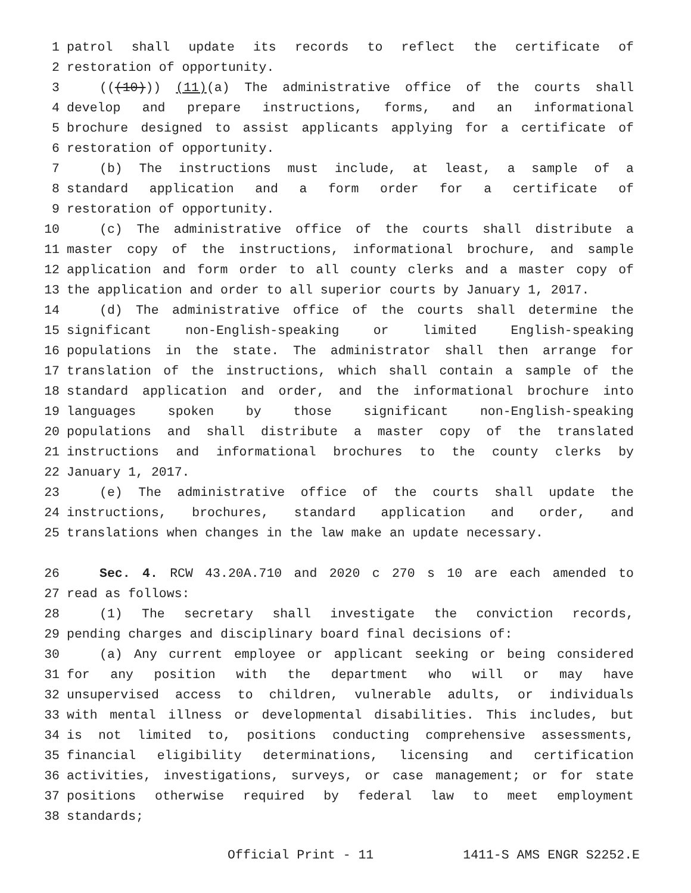1 patrol shall update its records to reflect the certificate of
2 restoration of opportunity.
3 (((10))) (11)(a) The administrative office of the courts shall
4 develop and prepare instructions, forms, and an informational
5 brochure designed to assist applicants applying for a certificate of
6 restoration of opportunity.
7 (b) The instructions must include, at least, a sample of a
8 standard application and a form order for a certificate of
9 restoration of opportunity.
10 (c) The administrative office of the courts shall distribute a
11 master copy of the instructions, informational brochure, and sample
12 application and form order to all county clerks and a master copy of
13 the application and order to all superior courts by January 1, 2017.
14 (d) The administrative office of the courts shall determine the
15 significant non-English-speaking or limited English-speaking
16 populations in the state. The administrator shall then arrange for
17 translation of the instructions, which shall contain a sample of the
18 standard application and order, and the informational brochure into
19 languages spoken by those significant non-English-speaking
20 populations and shall distribute a master copy of the translated
21 instructions and informational brochures to the county clerks by
22 January 1, 2017.
23 (e) The administrative office of the courts shall update the
24 instructions, brochures, standard application and order, and
25 translations when changes in the law make an update necessary.
26 Sec. 4. RCW 43.20A.710 and 2020 c 270 s 10 are each amended to
27 read as follows:
28 (1) The secretary shall investigate the conviction records,
29 pending charges and disciplinary board final decisions of:
30 (a) Any current employee or applicant seeking or being considered
31 for any position with the department who will or may have
32 unsupervised access to children, vulnerable adults, or individuals
33 with mental illness or developmental disabilities. This includes, but
34 is not limited to, positions conducting comprehensive assessments,
35 financial eligibility determinations, licensing and certification
36 activities, investigations, surveys, or case management; or for state
37 positions otherwise required by federal law to meet employment
38 standards;
Official Print - 11 1411-S AMS ENGR S2252.E